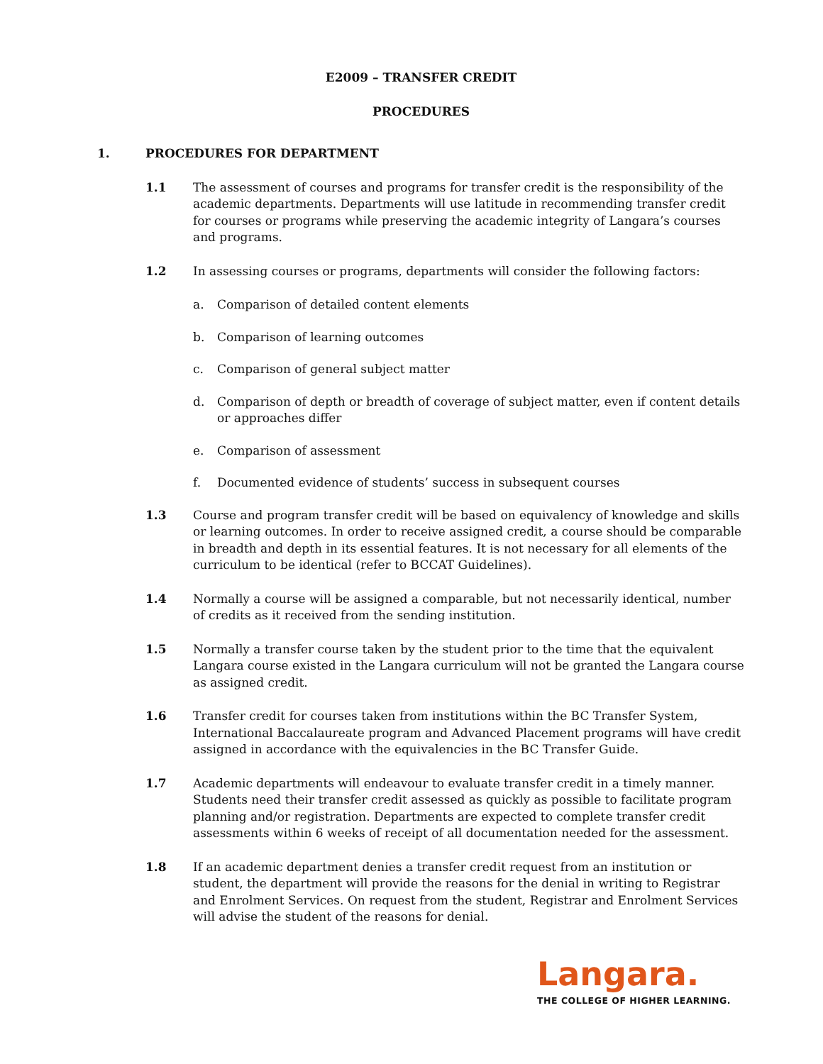E2009 – TRANSFER CREDIT
PROCEDURES
1. PROCEDURES FOR DEPARTMENT
1.1 The assessment of courses and programs for transfer credit is the responsibility of the academic departments. Departments will use latitude in recommending transfer credit for courses or programs while preserving the academic integrity of Langara’s courses and programs.
1.2 In assessing courses or programs, departments will consider the following factors:
a. Comparison of detailed content elements
b. Comparison of learning outcomes
c. Comparison of general subject matter
d. Comparison of depth or breadth of coverage of subject matter, even if content details or approaches differ
e. Comparison of assessment
f. Documented evidence of students’ success in subsequent courses
1.3 Course and program transfer credit will be based on equivalency of knowledge and skills or learning outcomes. In order to receive assigned credit, a course should be comparable in breadth and depth in its essential features. It is not necessary for all elements of the curriculum to be identical (refer to BCCAT Guidelines).
1.4 Normally a course will be assigned a comparable, but not necessarily identical, number of credits as it received from the sending institution.
1.5 Normally a transfer course taken by the student prior to the time that the equivalent Langara course existed in the Langara curriculum will not be granted the Langara course as assigned credit.
1.6 Transfer credit for courses taken from institutions within the BC Transfer System, International Baccalaureate program and Advanced Placement programs will have credit assigned in accordance with the equivalencies in the BC Transfer Guide.
1.7 Academic departments will endeavour to evaluate transfer credit in a timely manner. Students need their transfer credit assessed as quickly as possible to facilitate program planning and/or registration. Departments are expected to complete transfer credit assessments within 6 weeks of receipt of all documentation needed for the assessment.
1.8 If an academic department denies a transfer credit request from an institution or student, the department will provide the reasons for the denial in writing to Registrar and Enrolment Services. On request from the student, Registrar and Enrolment Services will advise the student of the reasons for denial.
Langara.
THE COLLEGE OF HIGHER LEARNING.